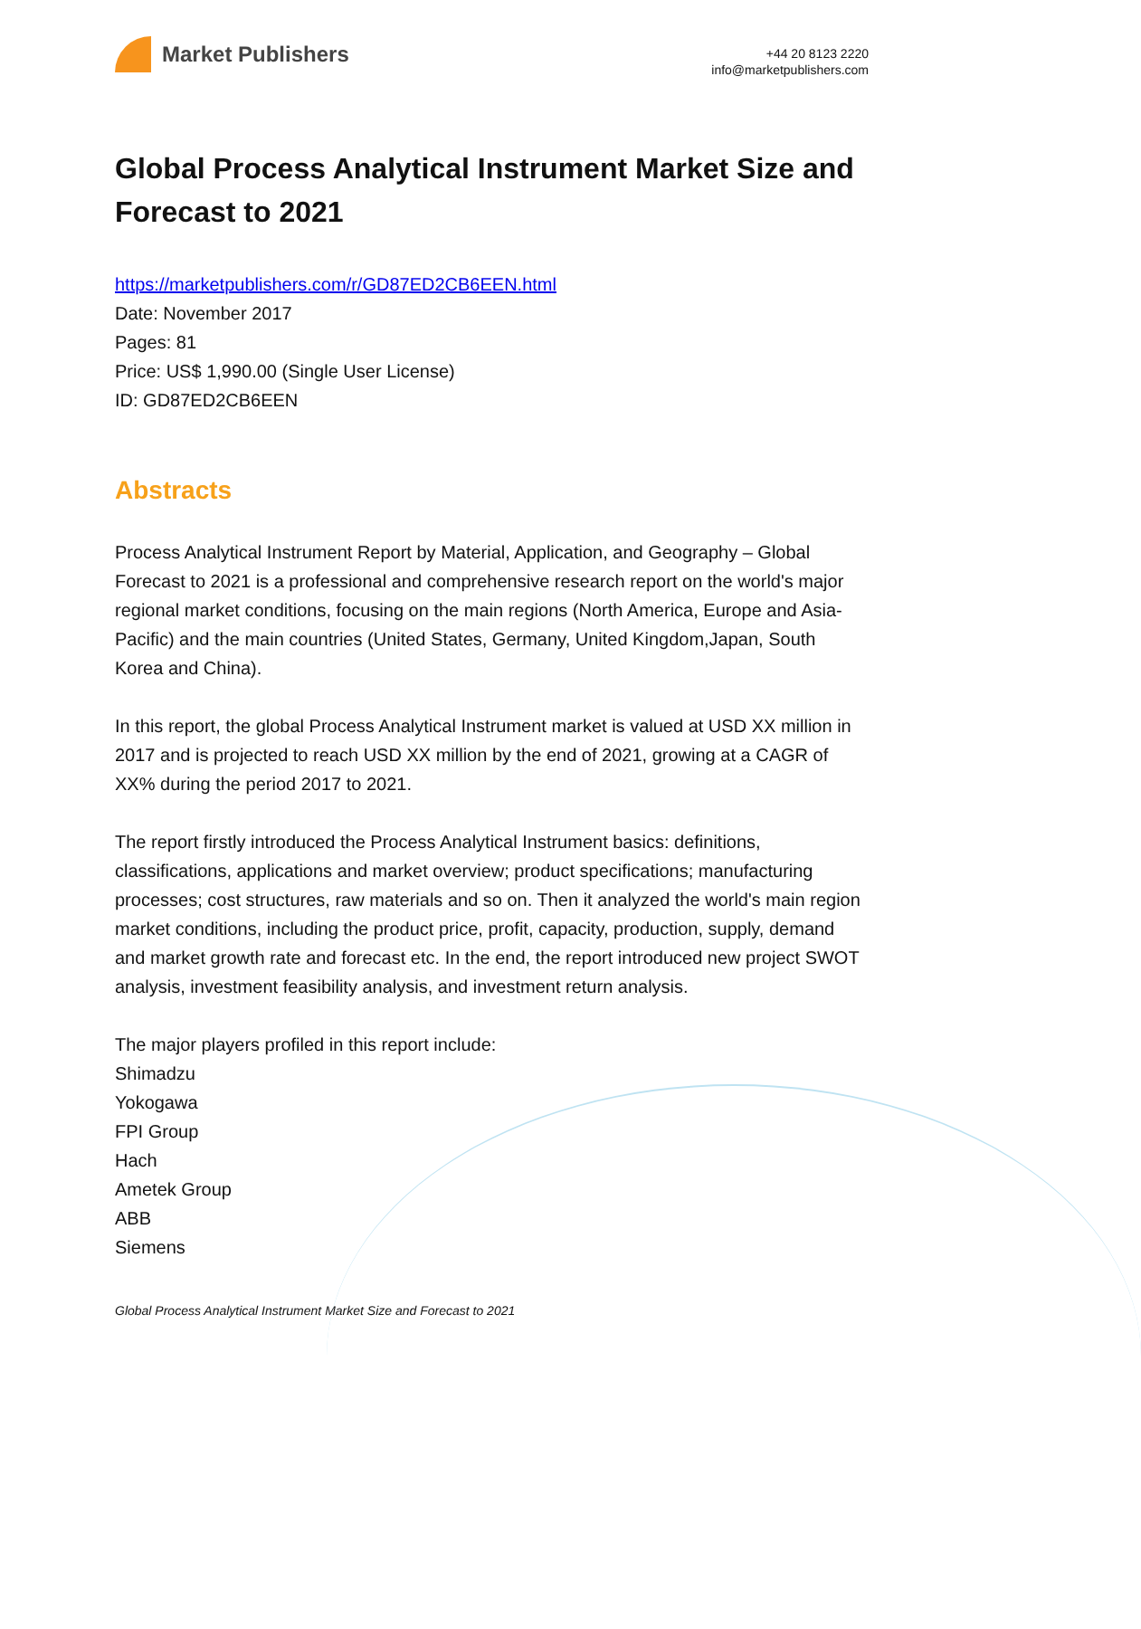Market Publishers
+44 20 8123 2220
info@marketpublishers.com
Global Process Analytical Instrument Market Size and Forecast to 2021
https://marketpublishers.com/r/GD87ED2CB6EEN.html
Date: November 2017
Pages: 81
Price: US$ 1,990.00 (Single User License)
ID: GD87ED2CB6EEN
Abstracts
Process Analytical Instrument Report by Material, Application, and Geography – Global Forecast to 2021 is a professional and comprehensive research report on the world's major regional market conditions, focusing on the main regions (North America, Europe and Asia-Pacific) and the main countries (United States, Germany, United Kingdom,Japan, South Korea and China).
In this report, the global Process Analytical Instrument market is valued at USD XX million in 2017 and is projected to reach USD XX million by the end of 2021, growing at a CAGR of XX% during the period 2017 to 2021.
The report firstly introduced the Process Analytical Instrument basics: definitions, classifications, applications and market overview; product specifications; manufacturing processes; cost structures, raw materials and so on. Then it analyzed the world's main region market conditions, including the product price, profit, capacity, production, supply, demand and market growth rate and forecast etc. In the end, the report introduced new project SWOT analysis, investment feasibility analysis, and investment return analysis.
The major players profiled in this report include:
Shimadzu
Yokogawa
FPI Group
Hach
Ametek Group
ABB
Siemens
Global Process Analytical Instrument Market Size and Forecast to 2021